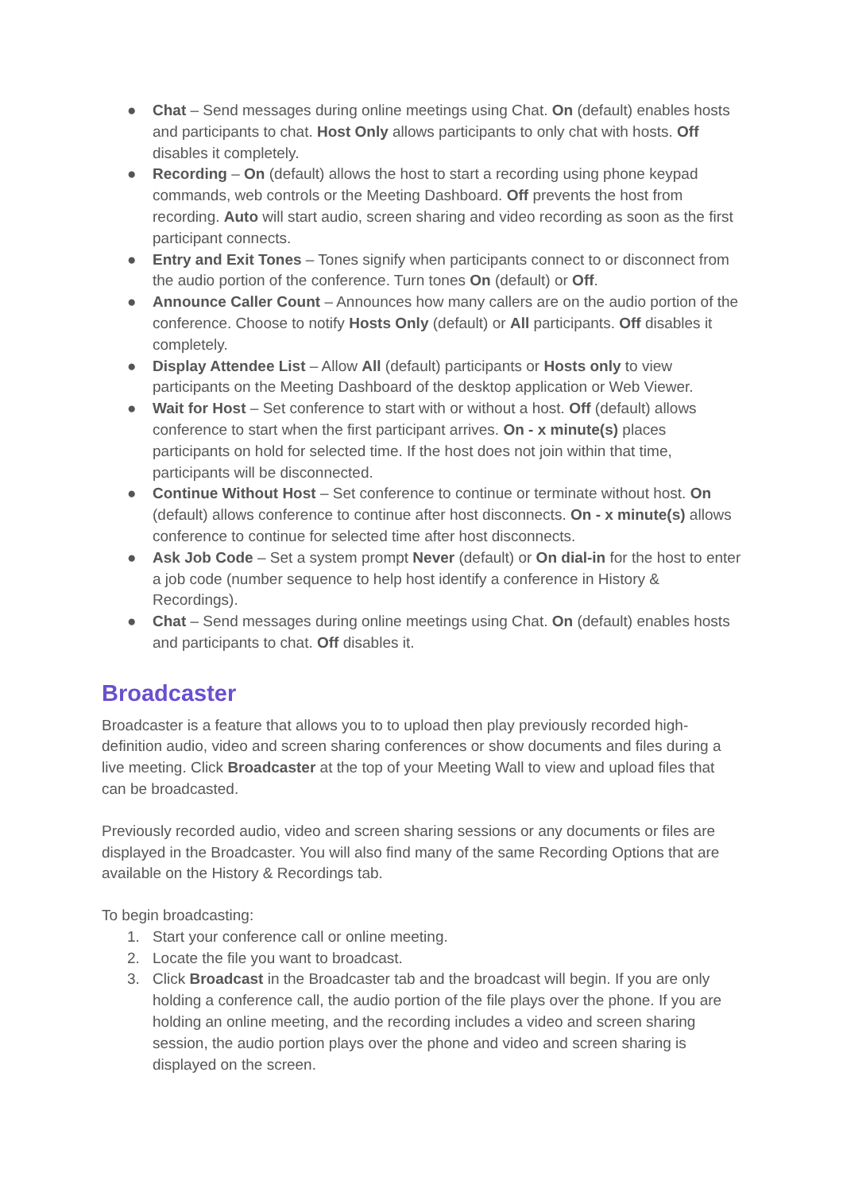● Chat – Send messages during online meetings using Chat. On (default) enables hosts and participants to chat. Host Only allows participants to only chat with hosts. Off disables it completely.
● Recording – On (default) allows the host to start a recording using phone keypad commands, web controls or the Meeting Dashboard. Off prevents the host from recording. Auto will start audio, screen sharing and video recording as soon as the first participant connects.
● Entry and Exit Tones – Tones signify when participants connect to or disconnect from the audio portion of the conference. Turn tones On (default) or Off.
● Announce Caller Count – Announces how many callers are on the audio portion of the conference. Choose to notify Hosts Only (default) or All participants. Off disables it completely.
● Display Attendee List – Allow All (default) participants or Hosts only to view participants on the Meeting Dashboard of the desktop application or Web Viewer.
● Wait for Host – Set conference to start with or without a host. Off (default) allows conference to start when the first participant arrives. On - x minute(s) places participants on hold for selected time. If the host does not join within that time, participants will be disconnected.
● Continue Without Host – Set conference to continue or terminate without host. On (default) allows conference to continue after host disconnects. On - x minute(s) allows conference to continue for selected time after host disconnects.
● Ask Job Code – Set a system prompt Never (default) or On dial-in for the host to enter a job code (number sequence to help host identify a conference in History & Recordings).
● Chat – Send messages during online meetings using Chat. On (default) enables hosts and participants to chat. Off disables it.
Broadcaster
Broadcaster is a feature that allows you to to upload then play previously recorded high-definition audio, video and screen sharing conferences or show documents and files during a live meeting. Click Broadcaster at the top of your Meeting Wall to view and upload files that can be broadcasted.
Previously recorded audio, video and screen sharing sessions or any documents or files are displayed in the Broadcaster. You will also find many of the same Recording Options that are available on the History & Recordings tab.
To begin broadcasting:
1. Start your conference call or online meeting.
2. Locate the file you want to broadcast.
3. Click Broadcast in the Broadcaster tab and the broadcast will begin. If you are only holding a conference call, the audio portion of the file plays over the phone. If you are holding an online meeting, and the recording includes a video and screen sharing session, the audio portion plays over the phone and video and screen sharing is displayed on the screen.